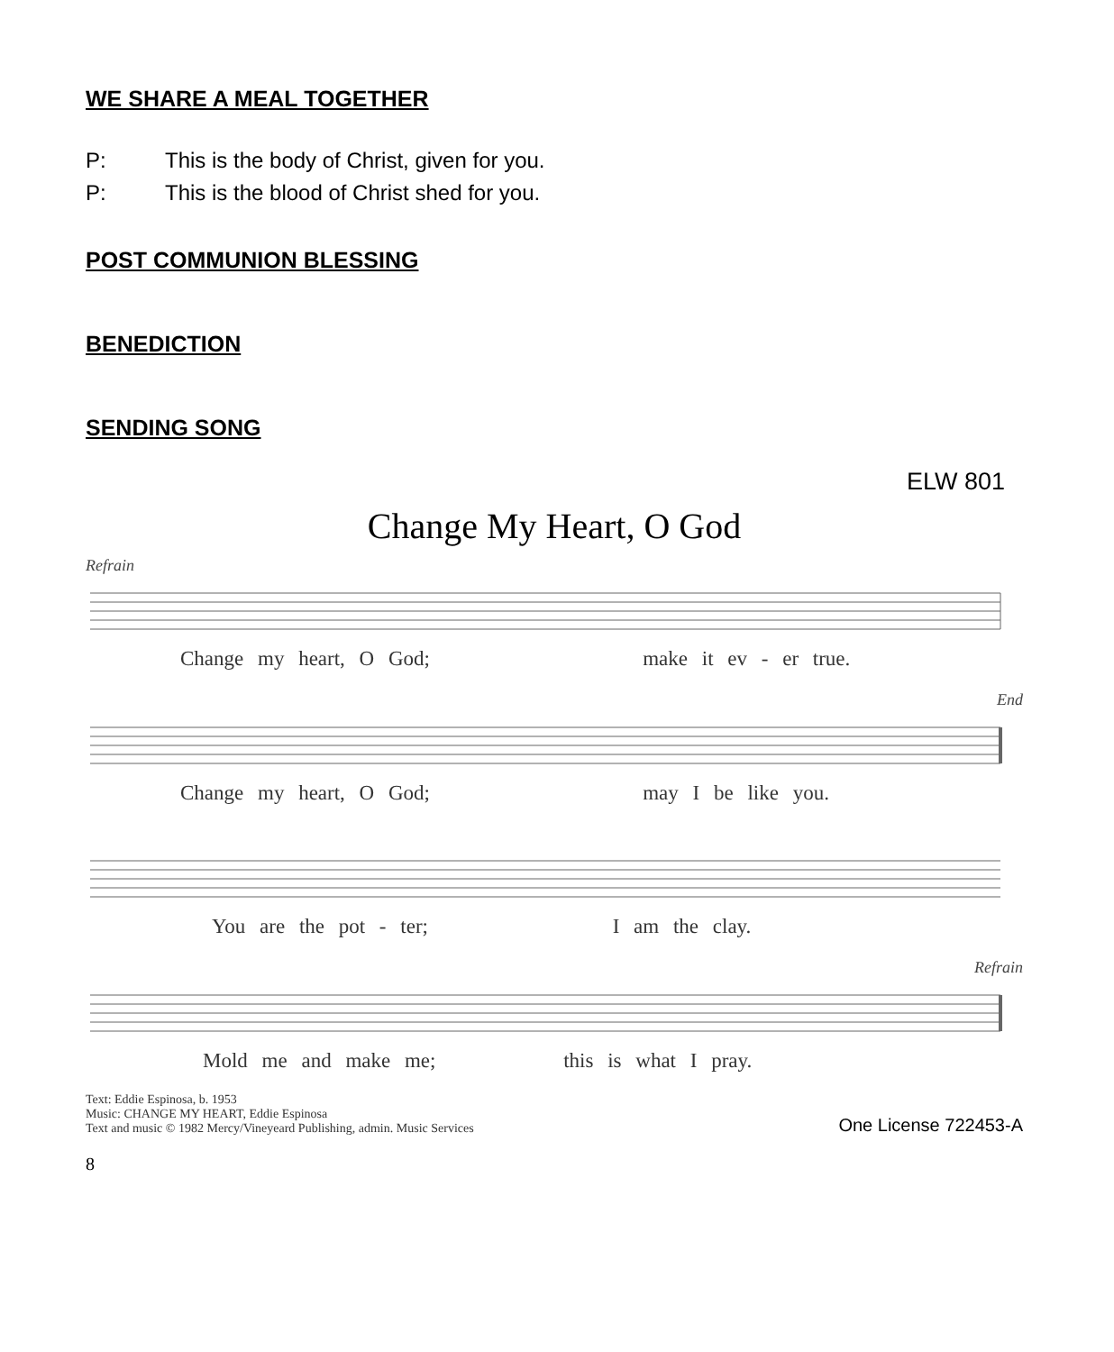WE SHARE A MEAL TOGETHER
P: This is the body of Christ, given for you.
P: This is the blood of Christ shed for you.
POST COMMUNION BLESSING
BENEDICTION
SENDING SONG
ELW 801
Change My Heart, O God
Refrain
Change my heart, O God; make it ev - er true.
End
Change my heart, O God; may I be like you.
You are the pot - ter; I am the clay.
Refrain
Mold me and make me; this is what I pray.
Text: Eddie Espinosa, b. 1953
Music: CHANGE MY HEART, Eddie Espinosa
Text and music © 1982 Mercy/Vineyeard Publishing, admin. Music Services
One License 722453-A
8